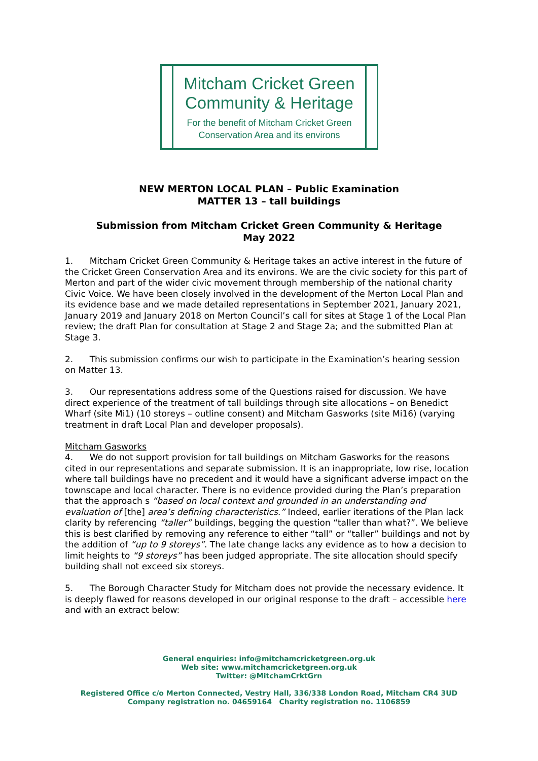Mitcham Cricket Green
Community & Heritage
For the benefit of Mitcham Cricket Green
Conservation Area and its environs
NEW MERTON LOCAL PLAN – Public Examination
MATTER 13 – tall buildings
Submission from Mitcham Cricket Green Community & Heritage
May 2022
1. Mitcham Cricket Green Community & Heritage takes an active interest in the future of the Cricket Green Conservation Area and its environs. We are the civic society for this part of Merton and part of the wider civic movement through membership of the national charity Civic Voice. We have been closely involved in the development of the Merton Local Plan and its evidence base and we made detailed representations in September 2021, January 2021, January 2019 and January 2018 on Merton Council’s call for sites at Stage 1 of the Local Plan review; the draft Plan for consultation at Stage 2 and Stage 2a; and the submitted Plan at Stage 3.
2. This submission confirms our wish to participate in the Examination’s hearing session on Matter 13.
3. Our representations address some of the Questions raised for discussion. We have direct experience of the treatment of tall buildings through site allocations – on Benedict Wharf (site Mi1) (10 storeys – outline consent) and Mitcham Gasworks (site Mi16) (varying treatment in draft Local Plan and developer proposals).
Mitcham Gasworks
4. We do not support provision for tall buildings on Mitcham Gasworks for the reasons cited in our representations and separate submission. It is an inappropriate, low rise, location where tall buildings have no precedent and it would have a significant adverse impact on the townscape and local character. There is no evidence provided during the Plan’s preparation that the approach s “based on local context and grounded in an understanding and evaluation of [the] area’s defining characteristics.” Indeed, earlier iterations of the Plan lack clarity by referencing “taller” buildings, begging the question “taller than what?”. We believe this is best clarified by removing any reference to either “tall” or “taller” buildings and not by the addition of “up to 9 storeys”. The late change lacks any evidence as to how a decision to limit heights to “9 storeys” has been judged appropriate. The site allocation should specify building shall not exceed six storeys.
5. The Borough Character Study for Mitcham does not provide the necessary evidence. It is deeply flawed for reasons developed in our original response to the draft – accessible here and with an extract below:
General enquiries: info@mitchamcricketgreen.org.uk
Web site: www.mitchamcricketgreen.org.uk
Twitter: @MitchamCrktGrn
Registered Office c/o Merton Connected, Vestry Hall, 336/338 London Road, Mitcham CR4 3UD
Company registration no. 04659164 Charity registration no. 1106859